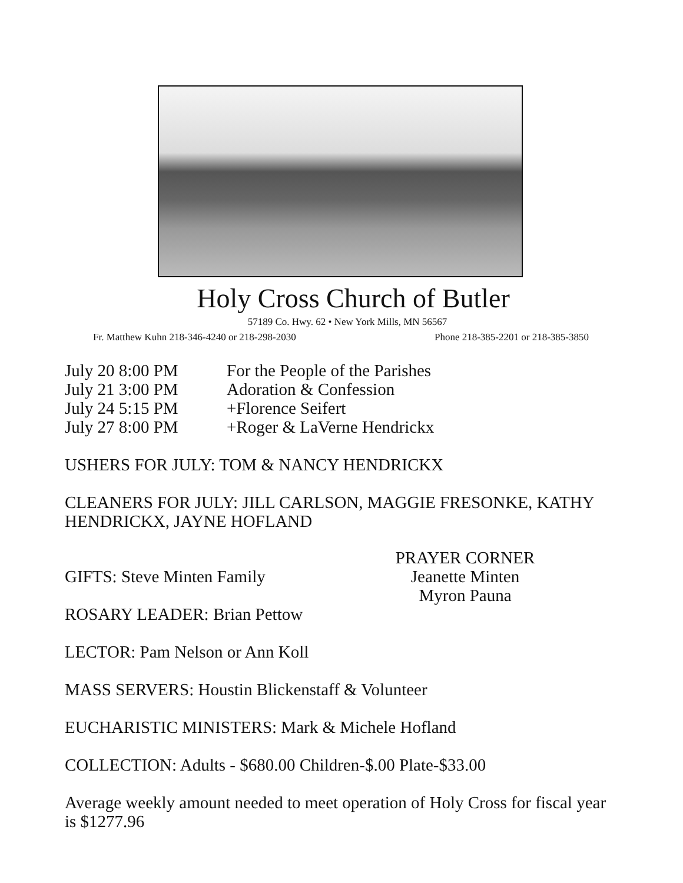Holy Cross Church of Butler
57189 Co. Hwy. 62 • New York Mills, MN 56567
Fr. Matthew Kuhn 218-346-4240 or 218-298-2030 Phone 218-385-2201 or 218-385-3850
July 20 8:00 PM For the People of the Parishes
July 21 3:00 PM Adoration & Confession
July 24 5:15 PM +Florence Seifert
July 27 8:00 PM +Roger & LaVerne Hendrickx
USHERS FOR JULY: TOM & NANCY HENDRICKX
CLEANERS FOR JULY: JILL CARLSON, MAGGIE FRESONKE, KATHY HENDRICKX, JAYNE HOFLAND
GIFTS: Steve Minten Family
ROSARY LEADER: Brian Pettow
PRAYER CORNER
Jeanette Minten
Myron Pauna
LECTOR: Pam Nelson or Ann Koll
MASS SERVERS: Houstin Blickenstaff & Volunteer
EUCHARISTIC MINISTERS: Mark & Michele Hofland
COLLECTION: Adults - $680.00 Children-$.00 Plate-$33.00
Average weekly amount needed to meet operation of Holy Cross for fiscal year is $1277.96